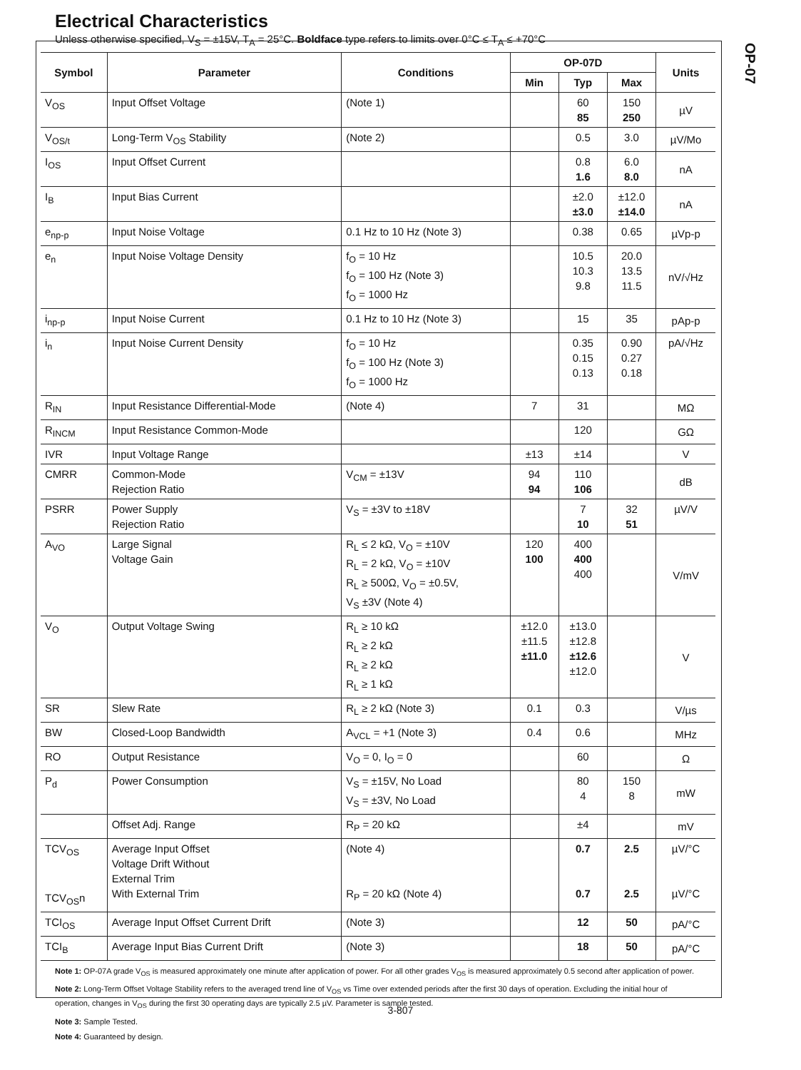OP-07
Electrical Characteristics
Unless otherwise specified, V<sub>S</sub> = ±15V, T<sub>A</sub> = 25°C. Boldface type refers to limits over 0°C ≤ T<sub>A</sub> ≤ +70°C
| Symbol | Parameter | Conditions | OP-07D | | | Units |
| --- | --- | --- | --- | --- | --- | --- |
| | | | Min | Typ | Max | |
| V<sub>OS</sub> | Input Offset Voltage | (Note 1) | | 60 85 | 150 250 | µV |
| V<sub>OS/t</sub> | Long-Term V<sub>OS</sub> Stability | (Note 2) | | 0.5 | 3.0 | µV/Mo |
| I<sub>OS</sub> | Input Offset Current | | | 0.8 1.6 | 6.0 8.0 | nA |
| I<sub>B</sub> | Input Bias Current | | | ±2.0 ±3.0 | ±12.0 ±14.0 | nA |
| e<sub>np-p</sub> | Input Noise Voltage | 0.1 Hz to 10 Hz (Note 3) | | 0.38 | 0.65 | µVp-p |
| e<sub>n</sub> | Input Noise Voltage Density | f<sub>O</sub> = 10 Hz f<sub>O</sub> = 100 Hz (Note 3) f<sub>O</sub> = 1000 Hz | | 10.5 10.3 9.8 | 20.0 13.5 11.5 | nV/√Hz |
| i<sub>np-p</sub> | Input Noise Current | 0.1 Hz to 10 Hz (Note 3) | | 15 | 35 | pAp-p |
| i<sub>n</sub> | Input Noise Current Density | f<sub>O</sub> = 10 Hz f<sub>O</sub> = 100 Hz (Note 3) f<sub>O</sub> = 1000 Hz | | 0.35 0.15 0.13 | 0.90 0.27 0.18 | pA/√Hz |
| R<sub>IN</sub> | Input Resistance Differential-Mode | (Note 4) | 7 | 31 | | MΩ |
| R<sub>INCM</sub> | Input Resistance Common-Mode | | | 120 | | GΩ |
| IVR | Input Voltage Range | | ±13 | ±14 | | V |
| CMRR | Common-Mode Rejection Ratio | V<sub>CM</sub> = ±13V | 94 94 | 110 106 | | dB |
| PSRR | Power Supply Rejection Ratio | V<sub>S</sub> = ±3V to ±18V | | 7 10 | 32 51 | µV/V |
| A<sub>VO</sub> | Large Signal Voltage Gain | R<sub>L</sub> ≤ 2 kΩ, V<sub>O</sub> = ±10V R<sub>L</sub> = 2 kΩ, V<sub>O</sub> = ±10V R<sub>L</sub> ≥ 500Ω, V<sub>O</sub> = ±0.5V, V<sub>S</sub> ±3V (Note 4) | 120 100 | 400 400 400 | | V/mV |
| V<sub>O</sub> | Output Voltage Swing | R<sub>L</sub> ≥ 10 kΩ R<sub>L</sub> ≥ 2 kΩ R<sub>L</sub> ≥ 2 kΩ R<sub>L</sub> ≥ 1 kΩ | ±12.0 ±11.5 ±11.0 | ±13.0 ±12.8 ±12.6 ±12.0 | | V |
| SR | Slew Rate | R<sub>L</sub> ≥ 2 kΩ (Note 3) | 0.1 | 0.3 | | V/µs |
| BW | Closed-Loop Bandwidth | A<sub>VCL</sub> = +1 (Note 3) | 0.4 | 0.6 | | MHz |
| RO | Output Resistance | V<sub>O</sub> = 0, I<sub>O</sub> = 0 | | 60 | | Ω |
| P<sub>d</sub> | Power Consumption | V<sub>S</sub> = ±15V, No Load V<sub>S</sub> = ±3V, No Load | | 80 4 | 150 8 | mW |
| | Offset Adj. Range | R<sub>P</sub> = 20 kΩ | | ±4 | | mV |
| TCV<sub>OS</sub> TCV<sub>OS</sub>n | Average Input Offset Voltage Drift Without External Trim With External Trim | (Note 4) R<sub>P</sub> = 20 kΩ (Note 4) | | 0.7 0.7 | 2.5 2.5 | µV/°C µV/°C |
| TCI<sub>OS</sub> | Average Input Offset Current Drift | (Note 3) | | 12 | 50 | pA/°C |
| TCI<sub>B</sub> | Average Input Bias Current Drift | (Note 3) | | 18 | 50 | pA/°C |
Note 1: OP-07A grade V<sub>OS</sub> is measured approximately one minute after application of power. For all other grades V<sub>OS</sub> is measured approximately 0.5 second after application of power.
Note 2: Long-Term Offset Voltage Stability refers to the averaged trend line of V<sub>OS</sub> vs Time over extended periods after the first 30 days of operation. Excluding the initial hour of operation, changes in V<sub>OS</sub> during the first 30 operating days are typically 2.5 µV. Parameter is sample tested.
Note 3: Sample Tested.
Note 4: Guaranteed by design.
3-807